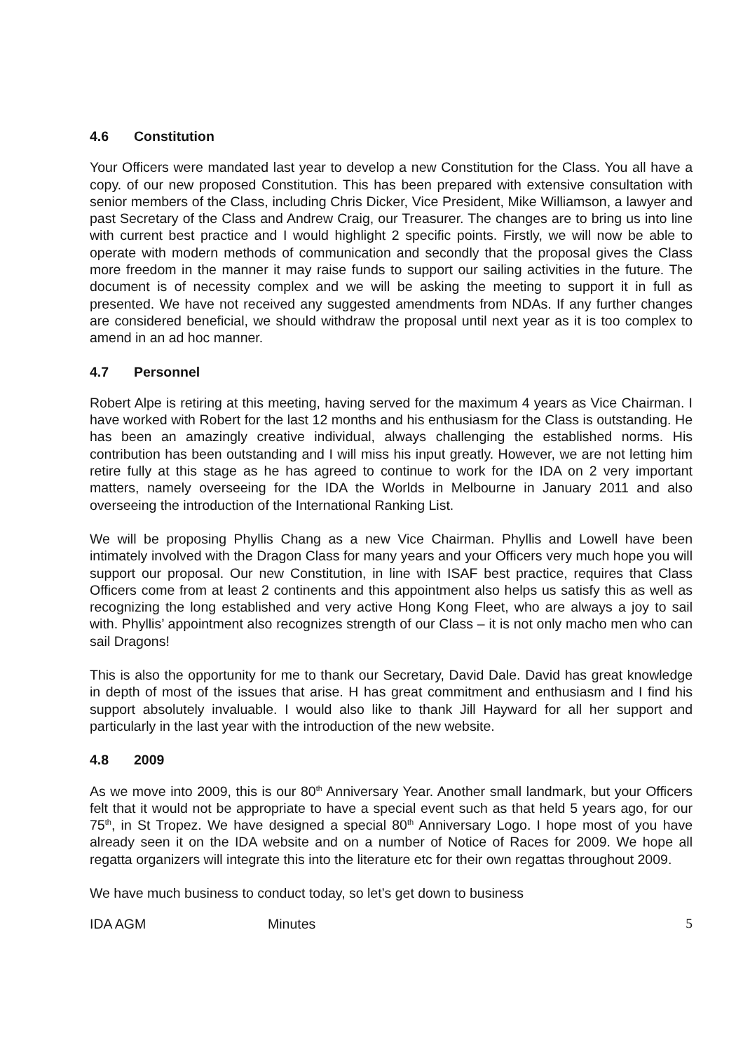4.6 Constitution
Your Officers were mandated last year to develop a new Constitution for the Class. You all have a copy. of our new proposed Constitution. This has been prepared with extensive consultation with senior members of the Class, including Chris Dicker, Vice President, Mike Williamson, a lawyer and past Secretary of the Class and Andrew Craig, our Treasurer. The changes are to bring us into line with current best practice and I would highlight 2 specific points. Firstly, we will now be able to operate with modern methods of communication and secondly that the proposal gives the Class more freedom in the manner it may raise funds to support our sailing activities in the future. The document is of necessity complex and we will be asking the meeting to support it in full as presented. We have not received any suggested amendments from NDAs. If any further changes are considered beneficial, we should withdraw the proposal until next year as it is too complex to amend in an ad hoc manner.
4.7 Personnel
Robert Alpe is retiring at this meeting, having served for the maximum 4 years as Vice Chairman. I have worked with Robert for the last 12 months and his enthusiasm for the Class is outstanding. He has been an amazingly creative individual, always challenging the established norms. His contribution has been outstanding and I will miss his input greatly. However, we are not letting him retire fully at this stage as he has agreed to continue to work for the IDA on 2 very important matters, namely overseeing for the IDA the Worlds in Melbourne in January 2011 and also overseeing the introduction of the International Ranking List.
We will be proposing Phyllis Chang as a new Vice Chairman. Phyllis and Lowell have been intimately involved with the Dragon Class for many years and your Officers very much hope you will support our proposal. Our new Constitution, in line with ISAF best practice, requires that Class Officers come from at least 2 continents and this appointment also helps us satisfy this as well as recognizing the long established and very active Hong Kong Fleet, who are always a joy to sail with. Phyllis’ appointment also recognizes strength of our Class – it is not only macho men who can sail Dragons!
This is also the opportunity for me to thank our Secretary, David Dale. David has great knowledge in depth of most of the issues that arise. H has great commitment and enthusiasm and I find his support absolutely invaluable. I would also like to thank Jill Hayward for all her support and particularly in the last year with the introduction of the new website.
4.8 2009
As we move into 2009, this is our 80<sup>th</sup> Anniversary Year. Another small landmark, but your Officers felt that it would not be appropriate to have a special event such as that held 5 years ago, for our 75<sup>th</sup>, in St Tropez. We have designed a special 80<sup>th</sup> Anniversary Logo. I hope most of you have already seen it on the IDA website and on a number of Notice of Races for 2009. We hope all regatta organizers will integrate this into the literature etc for their own regattas throughout 2009.
We have much business to conduct today, so let’s get down to business
IDA AGM Minutes 5